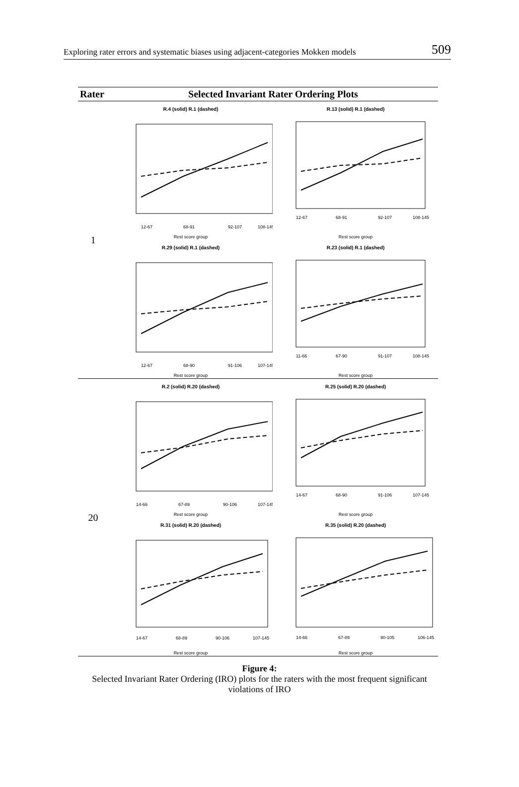Exploring rater errors and systematic biases using adjacent-categories Mokken models 509
| Rater | Selected Invariant Rater Ordering Plots | |
| --- | --- | --- |
| 1 | R.4 (solid) R.1 (dashed) 12-67 68-91 92-107 108-145 Rest score group | R.13 (solid) R.1 (dashed) 12-67 68-91 92-107 108-145 Rest score group |
| | R.29 (solid) R.1 (dashed) 12-67 68-90 91-106 107-145 Rest score group | R.23 (solid) R.1 (dashed) 11-66 67-90 91-107 108-145 Rest score group |
| 20 | R.2 (solid) R.20 (dashed) 14-66 67-89 90-106 107-145 Rest score group | R.25 (solid) R.20 (dashed) 14-67 68-90 91-106 107-145 Rest score group |
| | R.31 (solid) R.20 (dashed) 14-67 68-89 90-106 107-145 Rest score group | R.35 (solid) R.20 (dashed) 14-66 67-89 90-105 106-145 Rest score group |
Figure 4:
Selected Invariant Rater Ordering (IRO) plots for the raters with the most frequent significant
violations of IRO